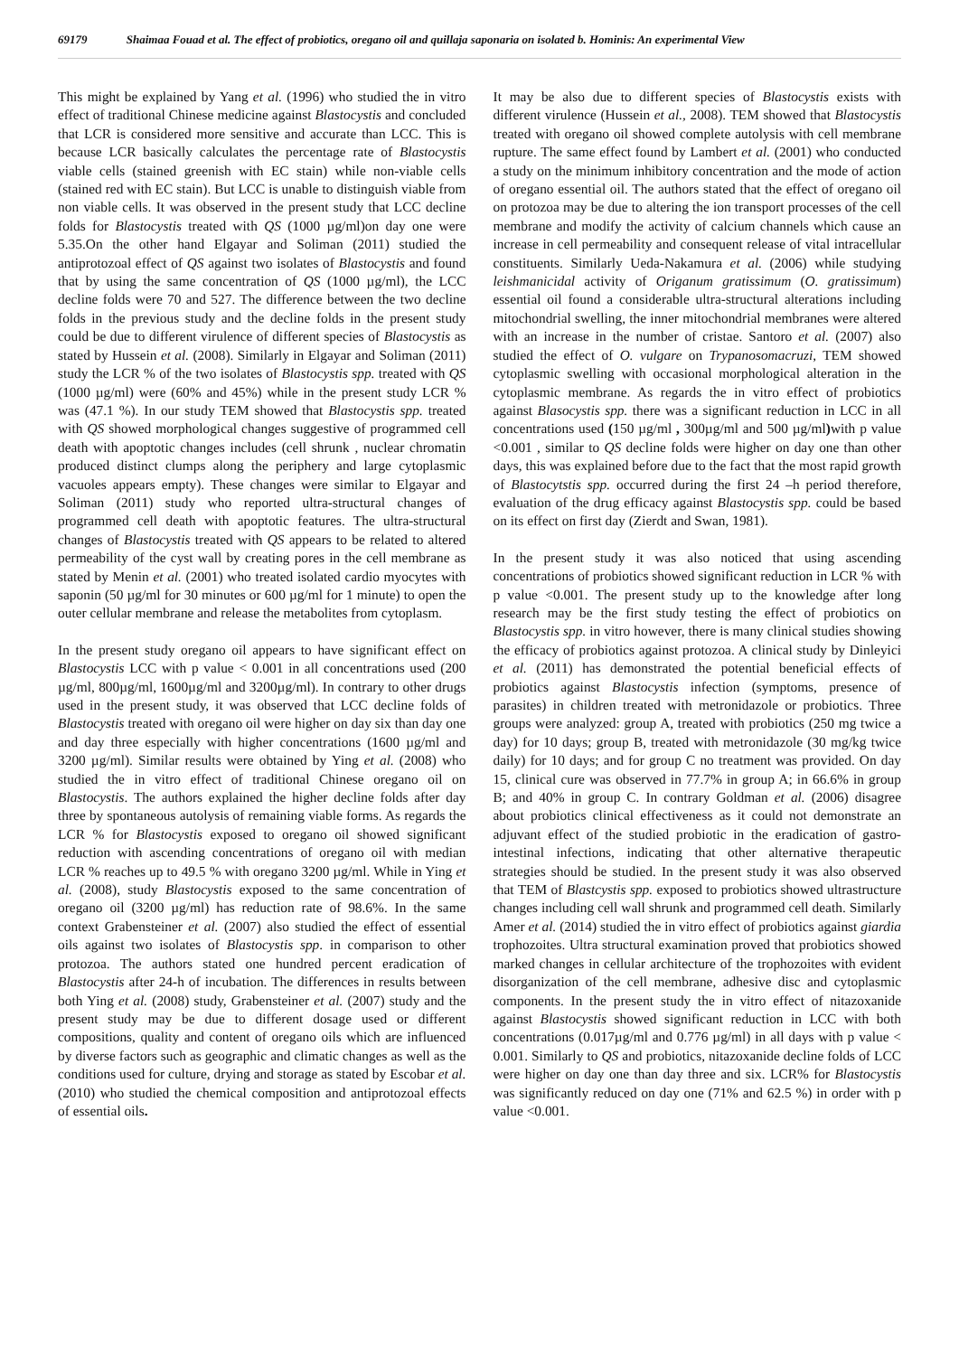69179 Shaimaa Fouad et al. The effect of probiotics, oregano oil and quillaja saponaria on isolated b. Hominis: An experimental View
This might be explained by Yang et al. (1996) who studied the in vitro effect of traditional Chinese medicine against Blastocystis and concluded that LCR is considered more sensitive and accurate than LCC. This is because LCR basically calculates the percentage rate of Blastocystis viable cells (stained greenish with EC stain) while non-viable cells (stained red with EC stain). But LCC is unable to distinguish viable from non viable cells. It was observed in the present study that LCC decline folds for Blastocystis treated with QS (1000 µg/ml)on day one were 5.35.On the other hand Elgayar and Soliman (2011) studied the antiprotozoal effect of QS against two isolates of Blastocystis and found that by using the same concentration of QS (1000 µg/ml), the LCC decline folds were 70 and 527. The difference between the two decline folds in the previous study and the decline folds in the present study could be due to different virulence of different species of Blastocystis as stated by Hussein et al. (2008). Similarly in Elgayar and Soliman (2011) study the LCR % of the two isolates of Blastocystis spp. treated with QS (1000 µg/ml) were (60% and 45%) while in the present study LCR % was (47.1 %). In our study TEM showed that Blastocystis spp. treated with QS showed morphological changes suggestive of programmed cell death with apoptotic changes includes (cell shrunk , nuclear chromatin produced distinct clumps along the periphery and large cytoplasmic vacuoles appears empty). These changes were similar to Elgayar and Soliman (2011) study who reported ultra-structural changes of programmed cell death with apoptotic features. The ultra-structural changes of Blastocystis treated with QS appears to be related to altered permeability of the cyst wall by creating pores in the cell membrane as stated by Menin et al. (2001) who treated isolated cardio myocytes with saponin (50 µg/ml for 30 minutes or 600 µg/ml for 1 minute) to open the outer cellular membrane and release the metabolites from cytoplasm.
In the present study oregano oil appears to have significant effect on Blastocystis LCC with p value < 0.001 in all concentrations used (200 µg/ml, 800µg/ml, 1600µg/ml and 3200µg/ml). In contrary to other drugs used in the present study, it was observed that LCC decline folds of Blastocystis treated with oregano oil were higher on day six than day one and day three especially with higher concentrations (1600 µg/ml and 3200 µg/ml). Similar results were obtained by Ying et al. (2008) who studied the in vitro effect of traditional Chinese oregano oil on Blastocystis. The authors explained the higher decline folds after day three by spontaneous autolysis of remaining viable forms. As regards the LCR % for Blastocystis exposed to oregano oil showed significant reduction with ascending concentrations of oregano oil with median LCR % reaches up to 49.5 % with oregano 3200 µg/ml. While in Ying et al. (2008), study Blastocystis exposed to the same concentration of oregano oil (3200 µg/ml) has reduction rate of 98.6%. In the same context Grabensteiner et al. (2007) also studied the effect of essential oils against two isolates of Blastocystis spp. in comparison to other protozoa. The authors stated one hundred percent eradication of Blastocystis after 24-h of incubation. The differences in results between both Ying et al. (2008) study, Grabensteiner et al. (2007) study and the present study may be due to different dosage used or different compositions, quality and content of oregano oils which are influenced by diverse factors such as geographic and climatic changes as well as the conditions used for culture, drying and storage as stated by Escobar et al. (2010) who studied the chemical composition and antiprotozoal effects of essential oils.
It may be also due to different species of Blastocystis exists with different virulence (Hussein et al., 2008). TEM showed that Blastocystis treated with oregano oil showed complete autolysis with cell membrane rupture. The same effect found by Lambert et al. (2001) who conducted a study on the minimum inhibitory concentration and the mode of action of oregano essential oil. The authors stated that the effect of oregano oil on protozoa may be due to altering the ion transport processes of the cell membrane and modify the activity of calcium channels which cause an increase in cell permeability and consequent release of vital intracellular constituents. Similarly Ueda-Nakamura et al. (2006) while studying leishmanicidal activity of Origanum gratissimum (O. gratissimum) essential oil found a considerable ultra-structural alterations including mitochondrial swelling, the inner mitochondrial membranes were altered with an increase in the number of cristae. Santoro et al. (2007) also studied the effect of O. vulgare on Trypanosomacruzi, TEM showed cytoplasmic swelling with occasional morphological alteration in the cytoplasmic membrane. As regards the in vitro effect of probiotics against Blasocystis spp. there was a significant reduction in LCC in all concentrations used (150 µg/ml , 300µg/ml and 500 µg/ml) with p value <0.001 , similar to QS decline folds were higher on day one than other days, this was explained before due to the fact that the most rapid growth of Blastocytstis spp. occurred during the first 24 –h period therefore, evaluation of the drug efficacy against Blastocystis spp. could be based on its effect on first day (Zierdt and Swan, 1981).
In the present study it was also noticed that using ascending concentrations of probiotics showed significant reduction in LCR % with p value <0.001. The present study up to the knowledge after long research may be the first study testing the effect of probiotics on Blastocystis spp. in vitro however, there is many clinical studies showing the efficacy of probiotics against protozoa. A clinical study by Dinleyici et al. (2011) has demonstrated the potential beneficial effects of probiotics against Blastocystis infection (symptoms, presence of parasites) in children treated with metronidazole or probiotics. Three groups were analyzed: group A, treated with probiotics (250 mg twice a day) for 10 days; group B, treated with metronidazole (30 mg/kg twice daily) for 10 days; and for group C no treatment was provided. On day 15, clinical cure was observed in 77.7% in group A; in 66.6% in group B; and 40% in group C. In contrary Goldman et al. (2006) disagree about probiotics clinical effectiveness as it could not demonstrate an adjuvant effect of the studied probiotic in the eradication of gastro-intestinal infections, indicating that other alternative therapeutic strategies should be studied. In the present study it was also observed that TEM of Blastcystis spp. exposed to probiotics showed ultrastructure changes including cell wall shrunk and programmed cell death. Similarly Amer et al. (2014) studied the in vitro effect of probiotics against giardia trophozoites. Ultra structural examination proved that probiotics showed marked changes in cellular architecture of the trophozoites with evident disorganization of the cell membrane, adhesive disc and cytoplasmic components. In the present study the in vitro effect of nitazoxanide against Blastocystis showed significant reduction in LCC with both concentrations (0.017µg/ml and 0.776 µg/ml) in all days with p value < 0.001. Similarly to QS and probiotics, nitazoxanide decline folds of LCC were higher on day one than day three and six. LCR% for Blastocystis was significantly reduced on day one (71% and 62.5 %) in order with p value <0.001.